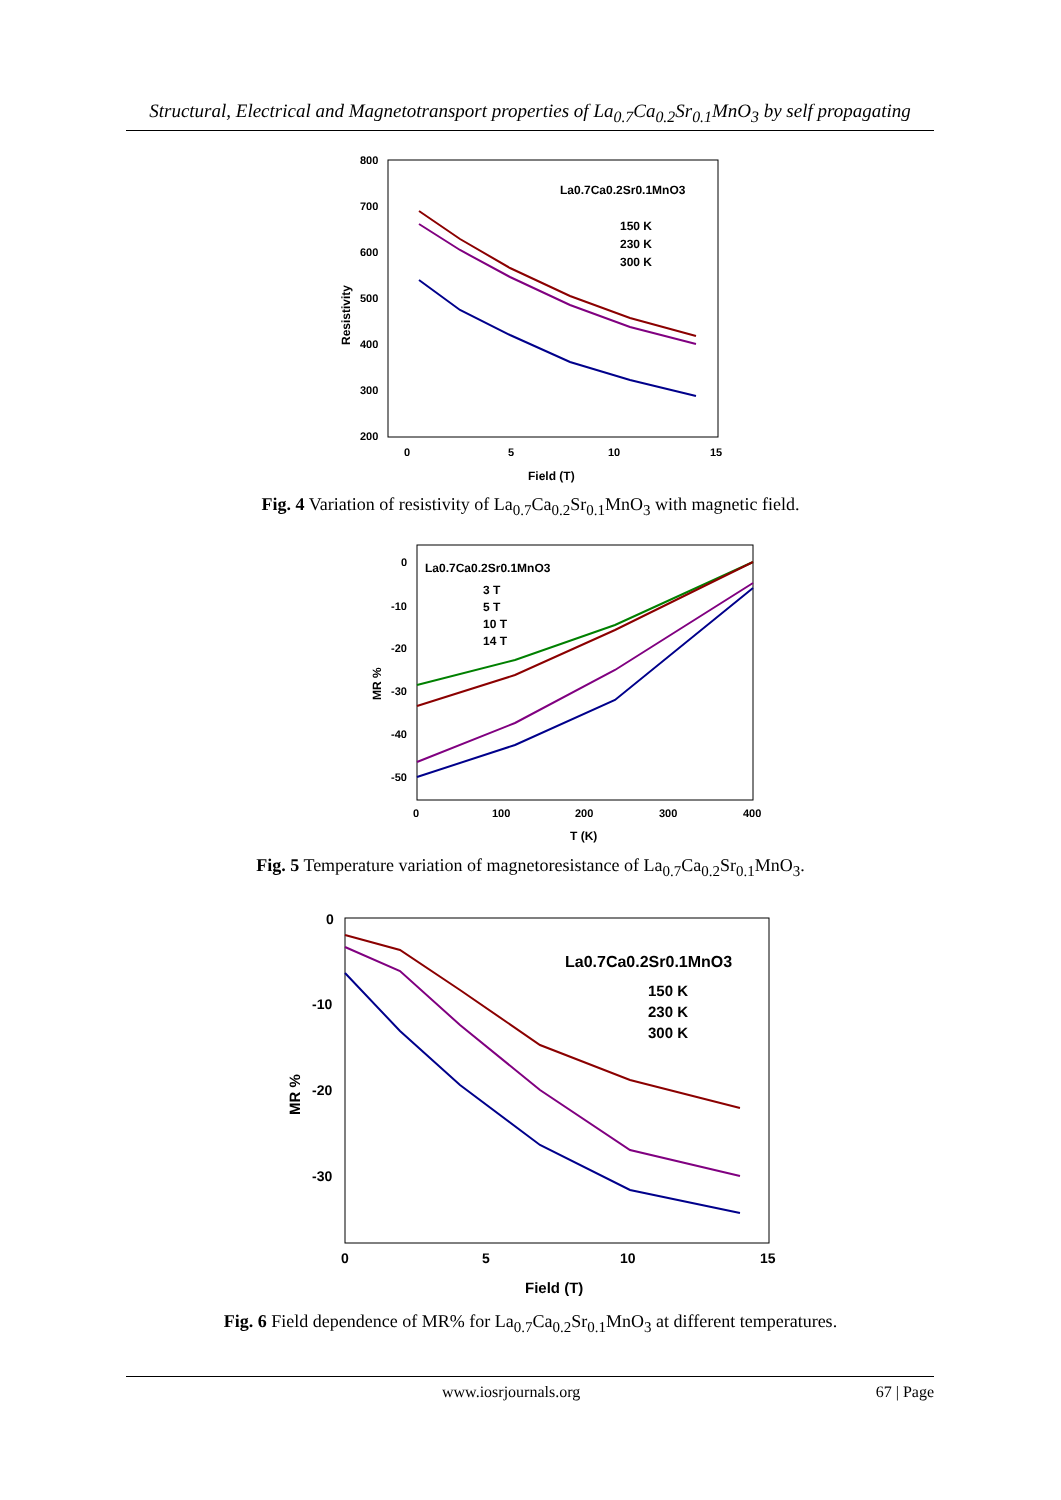Structural, Electrical and Magnetotransport properties of La<sub>0.7</sub>Ca<sub>0.2</sub>Sr<sub>0.1</sub>MnO<sub>3</sub> by self propagating
800
700
600
500
400
300
200
0
5
10
15
Field (T)
Resistivity
La0.7Ca0.2Sr0.1MnO3
150 K
230 K
300 K
Fig. 4 Variation of resistivity of La<sub>0.7</sub>Ca<sub>0.2</sub>Sr<sub>0.1</sub>MnO<sub>3</sub> with magnetic field.
0
-10
-20
-30
-40
-50
0
100
200
300
400
T (K)
MR %
La0.7Ca0.2Sr0.1MnO3
3 T
5 T
10 T
14 T
Fig. 5 Temperature variation of magnetoresistance of La<sub>0.7</sub>Ca<sub>0.2</sub>Sr<sub>0.1</sub>MnO<sub>3</sub>.
0
-10
-20
-30
0
5
10
15
Field (T)
MR %
La0.7Ca0.2Sr0.1MnO3
150 K
230 K
300 K
Fig. 6 Field dependence of MR% for La<sub>0.7</sub>Ca<sub>0.2</sub>Sr<sub>0.1</sub>MnO<sub>3</sub> at different temperatures.
www.iosrjournals.org 67 | Page